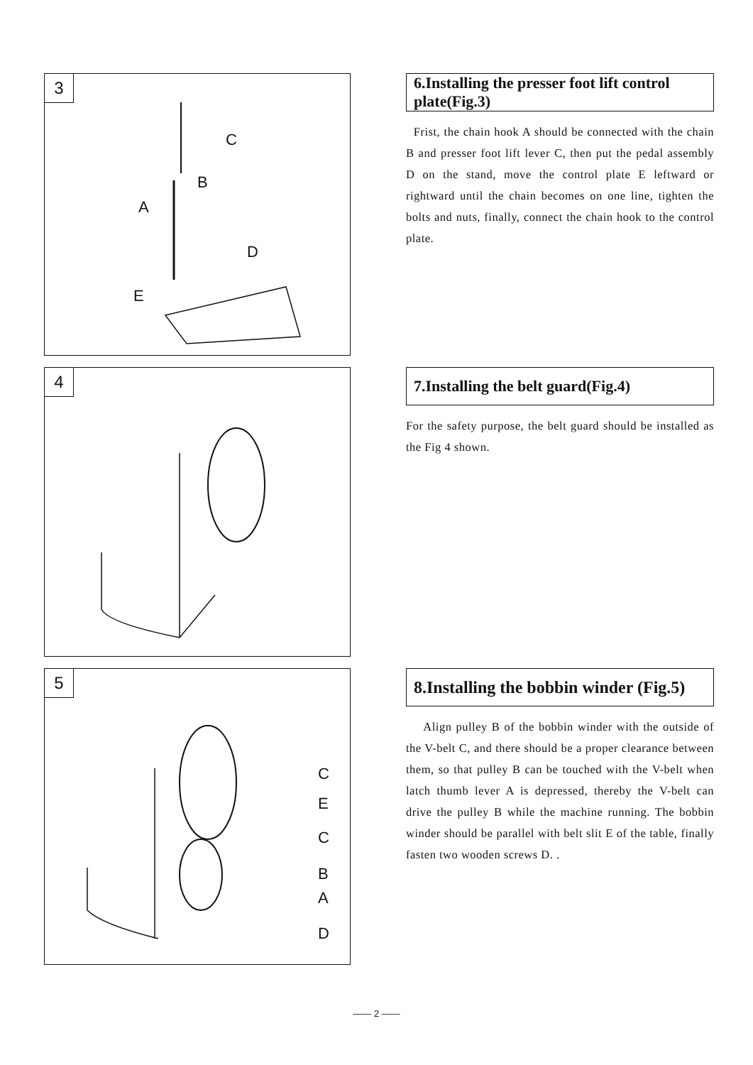3
C
B
A
D
E
6.Installing the presser foot lift control plate(Fig.3)
Frist, the chain hook A should be connected with the chain B and presser foot lift lever C, then put the pedal assembly D on the stand, move the control plate E leftward or rightward until the chain becomes on one line, tighten the bolts and nuts, finally, connect the chain hook to the control plate.
4
7.Installing the belt guard(Fig.4)
For the safety purpose, the belt guard should be installed as the Fig 4 shown.
5
C
E
C
B
A
D
8.Installing the bobbin winder (Fig.5)
Align pulley B of the bobbin winder with the outside of the V-belt C, and there should be a proper clearance between them, so that pulley B can be touched with the V-belt when latch thumb lever A is depressed, thereby the V-belt can drive the pulley B while the machine running. The bobbin winder should be parallel with belt slit E of the table, finally fasten two wooden screws D. .
—— 2 ——